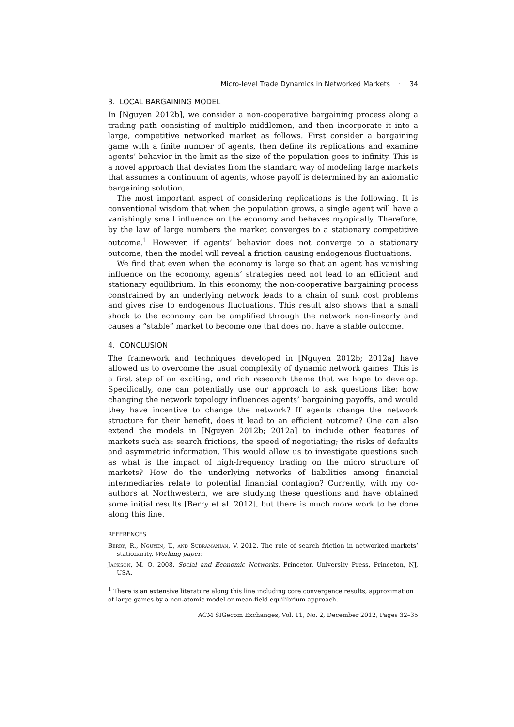Micro-level Trade Dynamics in Networked Markets · 34
3. LOCAL BARGAINING MODEL
In [Nguyen 2012b], we consider a non-cooperative bargaining process along a trading path consisting of multiple middlemen, and then incorporate it into a large, competitive networked market as follows. First consider a bargaining game with a finite number of agents, then define its replications and examine agents’ behavior in the limit as the size of the population goes to infinity. This is a novel approach that deviates from the standard way of modeling large markets that assumes a continuum of agents, whose payoff is determined by an axiomatic bargaining solution.
The most important aspect of considering replications is the following. It is conventional wisdom that when the population grows, a single agent will have a vanishingly small influence on the economy and behaves myopically. Therefore, by the law of large numbers the market converges to a stationary competitive outcome.<sup>1</sup> However, if agents’ behavior does not converge to a stationary outcome, then the model will reveal a friction causing endogenous fluctuations.
We find that even when the economy is large so that an agent has vanishing influence on the economy, agents’ strategies need not lead to an efficient and stationary equilibrium. In this economy, the non-cooperative bargaining process constrained by an underlying network leads to a chain of sunk cost problems and gives rise to endogenous fluctuations. This result also shows that a small shock to the economy can be amplified through the network non-linearly and causes a “stable” market to become one that does not have a stable outcome.
4. CONCLUSION
The framework and techniques developed in [Nguyen 2012b; 2012a] have allowed us to overcome the usual complexity of dynamic network games. This is a first step of an exciting, and rich research theme that we hope to develop. Specifically, one can potentially use our approach to ask questions like: how changing the network topology influences agents’ bargaining payoffs, and would they have incentive to change the network? If agents change the network structure for their benefit, does it lead to an efficient outcome? One can also extend the models in [Nguyen 2012b; 2012a] to include other features of markets such as: search frictions, the speed of negotiating; the risks of defaults and asymmetric information. This would allow us to investigate questions such as what is the impact of high-frequency trading on the micro structure of markets? How do the underlying networks of liabilities among financial intermediaries relate to potential financial contagion? Currently, with my co-authors at Northwestern, we are studying these questions and have obtained some initial results [Berry et al. 2012], but there is much more work to be done along this line.
REFERENCES
Berry, R., Nguyen, T., and Subramanian, V. 2012. The role of search friction in networked markets’ stationarity. Working paper.
Jackson, M. O. 2008. Social and Economic Networks. Princeton University Press, Princeton, NJ, USA.
<sup>1</sup> There is an extensive literature along this line including core convergence results, approximation of large games by a non-atomic model or mean-field equilibrium approach.
ACM SIGecom Exchanges, Vol. 11, No. 2, December 2012, Pages 32–35